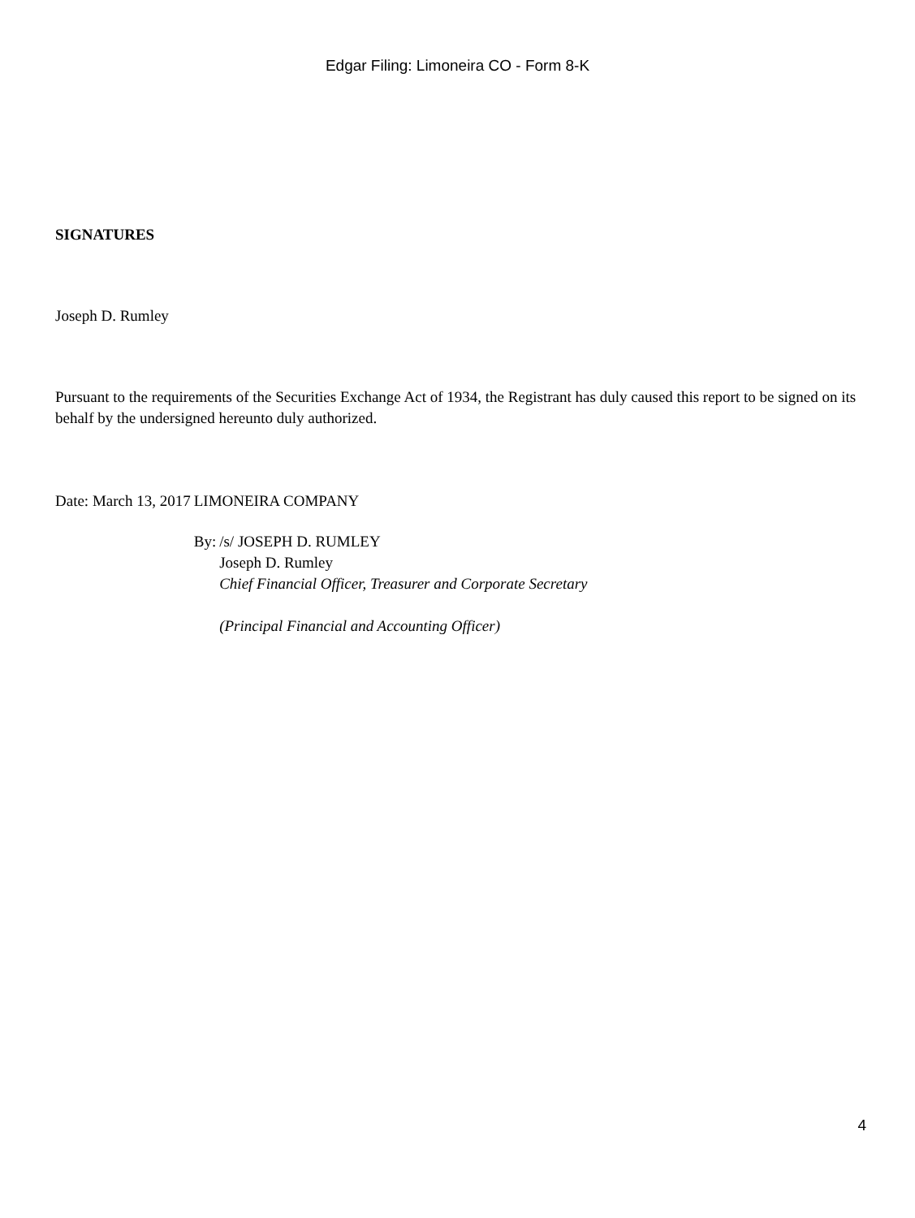Edgar Filing: Limoneira CO - Form 8-K
SIGNATURES
Joseph D. Rumley
Pursuant to the requirements of the Securities Exchange Act of 1934, the Registrant has duly caused this report to be signed on its behalf by the undersigned hereunto duly authorized.
| Date: March 13, 2017 | LIMONEIRA COMPANY | |
| | By: | /s/ JOSEPH D. RUMLEY Joseph D. Rumley Chief Financial Officer, Treasurer and Corporate Secretary (Principal Financial and Accounting Officer) |
4